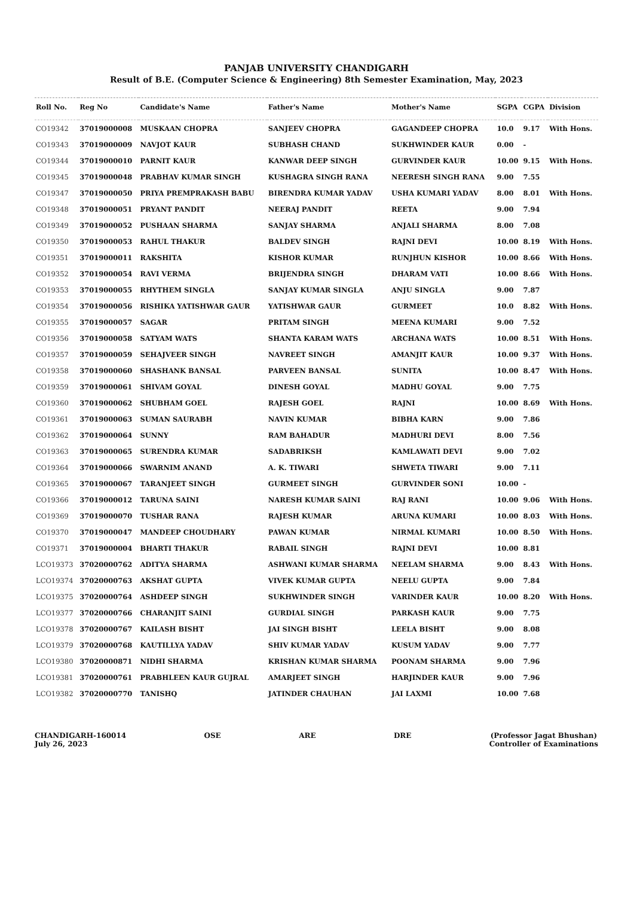PANJAB UNIVERSITY CHANDIGARH
Result of B.E. (Computer Science & Engineering) 8th Semester Examination, May, 2023
| Roll No. | Reg No | Candidate's Name | Father's Name | Mother's Name | SGPA | CGPA | Division |
| --- | --- | --- | --- | --- | --- | --- | --- |
| CO19342 | 37019000008 | MUSKAAN CHOPRA | SANJEEV CHOPRA | GAGANDEEP CHOPRA | 10.0 | 9.17 | With Hons. |
| CO19343 | 37019000009 | NAVJOT KAUR | SUBHASH CHAND | SUKHWINDER KAUR | 0.00 | - | |
| CO19344 | 37019000010 | PARNIT KAUR | KANWAR DEEP SINGH | GURVINDER KAUR | 10.00 | 9.15 | With Hons. |
| CO19345 | 37019000048 | PRABHAV KUMAR SINGH | KUSHAGRA SINGH RANA | NEERESH SINGH RANA | 9.00 | 7.55 | |
| CO19347 | 37019000050 | PRIYA PREMPRAKASH BABU | BIRENDRA KUMAR YADAV | USHA KUMARI YADAV | 8.00 | 8.01 | With Hons. |
| CO19348 | 37019000051 | PRYANT PANDIT | NEERAJ PANDIT | REETA | 9.00 | 7.94 | |
| CO19349 | 37019000052 | PUSHAAN SHARMA | SANJAY SHARMA | ANJALI SHARMA | 8.00 | 7.08 | |
| CO19350 | 37019000053 | RAHUL THAKUR | BALDEV SINGH | RAJNI DEVI | 10.00 | 8.19 | With Hons. |
| CO19351 | 37019000011 | RAKSHITA | KISHOR KUMAR | RUNJHUN KISHOR | 10.00 | 8.66 | With Hons. |
| CO19352 | 37019000054 | RAVI VERMA | BRIJENDRA SINGH | DHARAM VATI | 10.00 | 8.66 | With Hons. |
| CO19353 | 37019000055 | RHYTHEM SINGLA | SANJAY KUMAR SINGLA | ANJU SINGLA | 9.00 | 7.87 | |
| CO19354 | 37019000056 | RISHIKA YATISHWAR GAUR | YATISHWAR GAUR | GURMEET | 10.0 | 8.82 | With Hons. |
| CO19355 | 37019000057 | SAGAR | PRITAM SINGH | MEENA KUMARI | 9.00 | 7.52 | |
| CO19356 | 37019000058 | SATYAM WATS | SHANTA KARAM WATS | ARCHANA WATS | 10.00 | 8.51 | With Hons. |
| CO19357 | 37019000059 | SEHAJVEER SINGH | NAVREET SINGH | AMANJIT KAUR | 10.00 | 9.37 | With Hons. |
| CO19358 | 37019000060 | SHASHANK BANSAL | PARVEEN BANSAL | SUNITA | 10.00 | 8.47 | With Hons. |
| CO19359 | 37019000061 | SHIVAM GOYAL | DINESH GOYAL | MADHU GOYAL | 9.00 | 7.75 | |
| CO19360 | 37019000062 | SHUBHAM GOEL | RAJESH GOEL | RAJNI | 10.00 | 8.69 | With Hons. |
| CO19361 | 37019000063 | SUMAN SAURABH | NAVIN KUMAR | BIBHA KARN | 9.00 | 7.86 | |
| CO19362 | 37019000064 | SUNNY | RAM BAHADUR | MADHURI DEVI | 8.00 | 7.56 | |
| CO19363 | 37019000065 | SURENDRA KUMAR | SADABRIKSH | KAMLAWATI DEVI | 9.00 | 7.02 | |
| CO19364 | 37019000066 | SWARNIM ANAND | A. K. TIWARI | SHWETA TIWARI | 9.00 | 7.11 | |
| CO19365 | 37019000067 | TARANJEET SINGH | GURMEET SINGH | GURVINDER SONI | 10.00 | - | |
| CO19366 | 37019000012 | TARUNA SAINI | NARESH KUMAR SAINI | RAJ RANI | 10.00 | 9.06 | With Hons. |
| CO19369 | 37019000070 | TUSHAR RANA | RAJESH KUMAR | ARUNA KUMARI | 10.00 | 8.03 | With Hons. |
| CO19370 | 37019000047 | MANDEEP CHOUDHARY | PAWAN KUMAR | NIRMAL KUMARI | 10.00 | 8.50 | With Hons. |
| CO19371 | 37019000004 | BHARTI THAKUR | RABAIL SINGH | RAJNI DEVI | 10.00 | 8.81 | |
| LCO19373 | 37020000762 | ADITYA SHARMA | ASHWANI KUMAR SHARMA | NEELAM SHARMA | 9.00 | 8.43 | With Hons. |
| LCO19374 | 37020000763 | AKSHAT GUPTA | VIVEK KUMAR GUPTA | NEELU GUPTA | 9.00 | 7.84 | |
| LCO19375 | 37020000764 | ASHDEEP SINGH | SUKHWINDER SINGH | VARINDER KAUR | 10.00 | 8.20 | With Hons. |
| LCO19377 | 37020000766 | CHARANJIT SAINI | GURDIAL SINGH | PARKASH KAUR | 9.00 | 7.75 | |
| LCO19378 | 37020000767 | KAILASH BISHT | JAI SINGH BISHT | LEELA BISHT | 9.00 | 8.08 | |
| LCO19379 | 37020000768 | KAUTILLYA YADAV | SHIV KUMAR YADAV | KUSUM YADAV | 9.00 | 7.77 | |
| LCO19380 | 37020000871 | NIDHI SHARMA | KRISHAN KUMAR SHARMA | POONAM SHARMA | 9.00 | 7.96 | |
| LCO19381 | 37020000761 | PRABHLEEN KAUR GUJRAL | AMARJEET SINGH | HARJINDER KAUR | 9.00 | 7.96 | |
| LCO19382 | 37020000770 | TANISHQ | JATINDER CHAUHAN | JAI LAXMI | 10.00 | 7.68 | |
CHANDIGARH-160014
July 26, 2023
OSE ARE DRE (Professor Jagat Bhushan)
Controller of Examinations